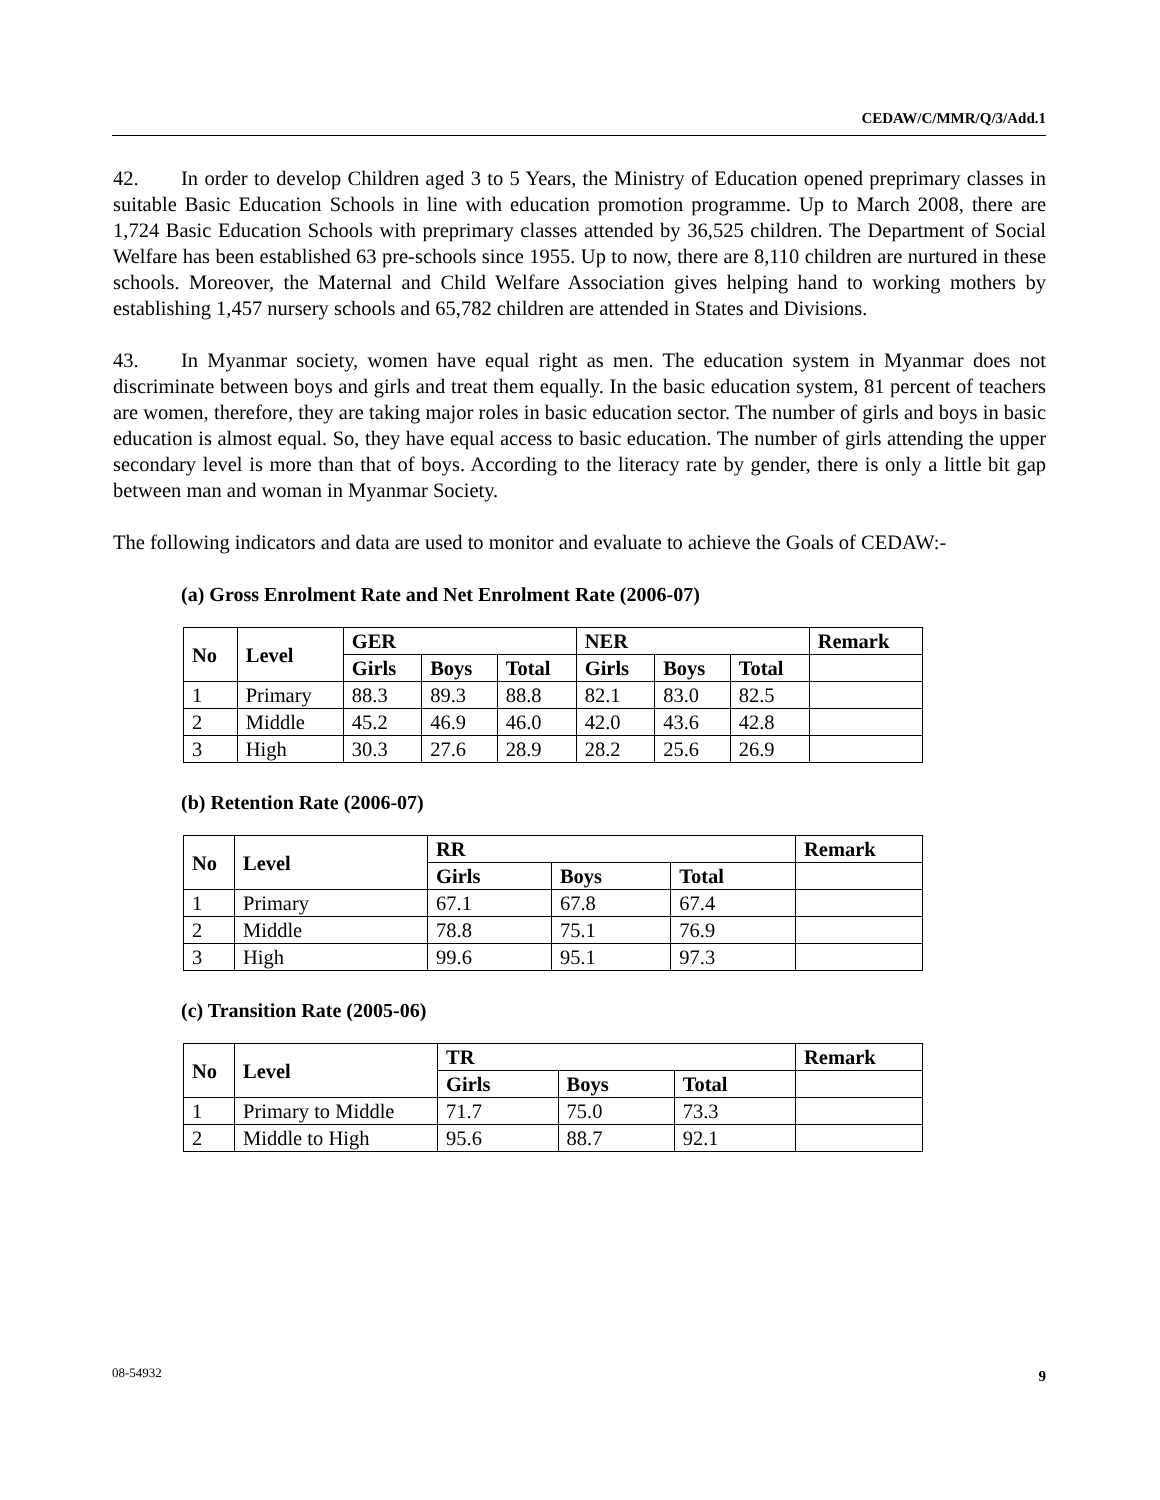CEDAW/C/MMR/Q/3/Add.1
42. In order to develop Children aged 3 to 5 Years, the Ministry of Education opened preprimary classes in suitable Basic Education Schools in line with education promotion programme. Up to March 2008, there are 1,724 Basic Education Schools with preprimary classes attended by 36,525 children. The Department of Social Welfare has been established 63 pre-schools since 1955. Up to now, there are 8,110 children are nurtured in these schools. Moreover, the Maternal and Child Welfare Association gives helping hand to working mothers by establishing 1,457 nursery schools and 65,782 children are attended in States and Divisions.
43. In Myanmar society, women have equal right as men. The education system in Myanmar does not discriminate between boys and girls and treat them equally. In the basic education system, 81 percent of teachers are women, therefore, they are taking major roles in basic education sector. The number of girls and boys in basic education is almost equal. So, they have equal access to basic education. The number of girls attending the upper secondary level is more than that of boys. According to the literacy rate by gender, there is only a little bit gap between man and woman in Myanmar Society.
The following indicators and data are used to monitor and evaluate to achieve the Goals of CEDAW:-
(a) Gross Enrolment Rate and Net Enrolment Rate (2006-07)
| No | Level | GER | | | NER | | | Remark |
| --- | --- | --- | --- | --- | --- | --- | --- | --- |
| | | Girls | Boys | Total | Girls | Boys | Total | |
| 1 | Primary | 88.3 | 89.3 | 88.8 | 82.1 | 83.0 | 82.5 | |
| 2 | Middle | 45.2 | 46.9 | 46.0 | 42.0 | 43.6 | 42.8 | |
| 3 | High | 30.3 | 27.6 | 28.9 | 28.2 | 25.6 | 26.9 | |
(b) Retention Rate (2006-07)
| No | Level | RR | | | Remark |
| --- | --- | --- | --- | --- | --- |
| | | Girls | Boys | Total | |
| 1 | Primary | 67.1 | 67.8 | 67.4 | |
| 2 | Middle | 78.8 | 75.1 | 76.9 | |
| 3 | High | 99.6 | 95.1 | 97.3 | |
(c) Transition Rate (2005-06)
| No | Level | TR | | | Remark |
| --- | --- | --- | --- | --- | --- |
| | | Girls | Boys | Total | |
| 1 | Primary to Middle | 71.7 | 75.0 | 73.3 | |
| 2 | Middle to High | 95.6 | 88.7 | 92.1 | |
08-54932 9